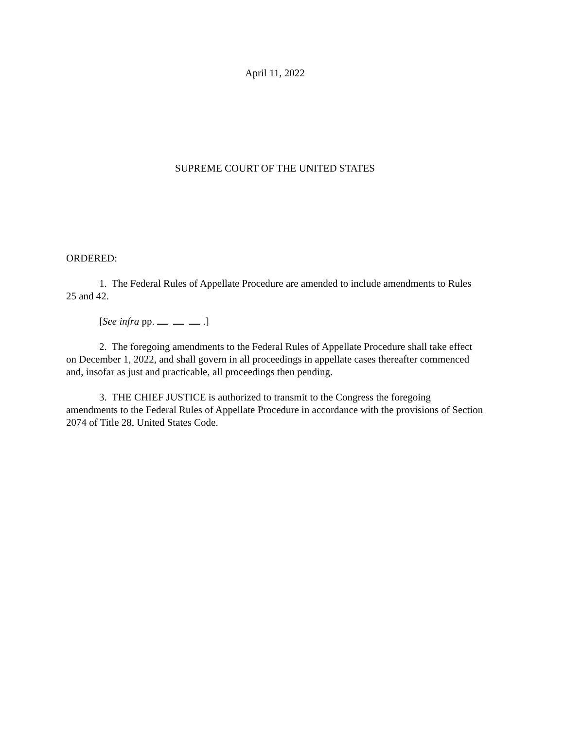April 11, 2022
SUPREME COURT OF THE UNITED STATES
ORDERED:
1. The Federal Rules of Appellate Procedure are amended to include amendments to Rules 25 and 42.
[See infra pp. .]
2. The foregoing amendments to the Federal Rules of Appellate Procedure shall take effect on December 1, 2022, and shall govern in all proceedings in appellate cases thereafter commenced and, insofar as just and practicable, all proceedings then pending.
3. THE CHIEF JUSTICE is authorized to transmit to the Congress the foregoing amendments to the Federal Rules of Appellate Procedure in accordance with the provisions of Section 2074 of Title 28, United States Code.